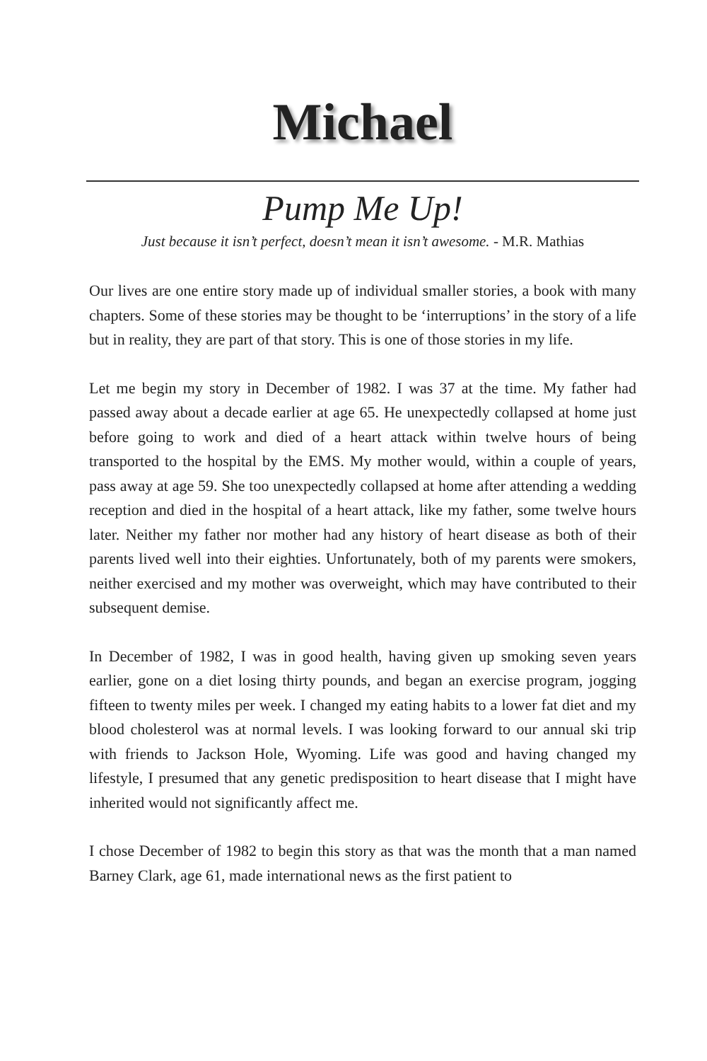Michael
Pump Me Up!
Just because it isn’t perfect, doesn’t mean it isn’t awesome. - M.R. Mathias
Our lives are one entire story made up of individual smaller stories, a book with many chapters. Some of these stories may be thought to be ‘interruptions’ in the story of a life but in reality, they are part of that story. This is one of those stories in my life.
Let me begin my story in December of 1982. I was 37 at the time. My father had passed away about a decade earlier at age 65. He unexpectedly collapsed at home just before going to work and died of a heart attack within twelve hours of being transported to the hospital by the EMS. My mother would, within a couple of years, pass away at age 59. She too unexpectedly collapsed at home after attending a wedding reception and died in the hospital of a heart attack, like my father, some twelve hours later. Neither my father nor mother had any history of heart disease as both of their parents lived well into their eighties. Unfortunately, both of my parents were smokers, neither exercised and my mother was overweight, which may have contributed to their subsequent demise.
In December of 1982, I was in good health, having given up smoking seven years earlier, gone on a diet losing thirty pounds, and began an exercise program, jogging fifteen to twenty miles per week. I changed my eating habits to a lower fat diet and my blood cholesterol was at normal levels. I was looking forward to our annual ski trip with friends to Jackson Hole, Wyoming. Life was good and having changed my lifestyle, I presumed that any genetic predisposition to heart disease that I might have inherited would not significantly affect me.
I chose December of 1982 to begin this story as that was the month that a man named Barney Clark, age 61, made international news as the first patient to